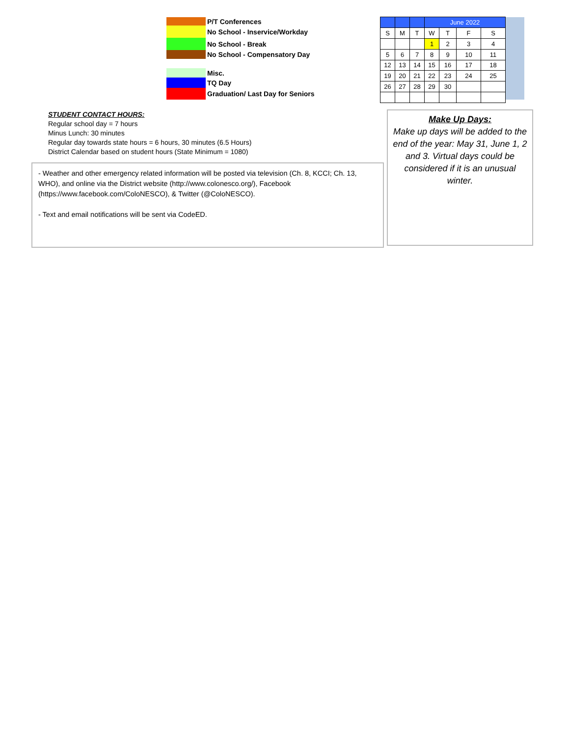P/T Conferences
No School - Inservice/Workday
No School - Break
No School - Compensatory Day
Misc.
TQ Day
Graduation/ Last Day for Seniors
| | | | June 2022 | | | |
| --- | --- | --- | --- | --- | --- | --- |
| S | M | T | W | T | F | S |
| | | | 1 | 2 | 3 | 4 |
| 5 | 6 | 7 | 8 | 9 | 10 | 11 |
| 12 | 13 | 14 | 15 | 16 | 17 | 18 |
| 19 | 20 | 21 | 22 | 23 | 24 | 25 |
| 26 | 27 | 28 | 29 | 30 | | |
STUDENT CONTACT HOURS:
Regular school day = 7 hours
Minus Lunch: 30 minutes
Regular day towards state hours = 6 hours, 30 minutes (6.5 Hours)
District Calendar based on student hours (State Minimum = 1080)
- Weather and other emergency related information will be posted via television (Ch. 8, KCCI; Ch. 13, WHO), and online via the District website (http://www.colonesco.org/), Facebook (https://www.facebook.com/ColoNESCO), & Twitter (@ColoNESCO).
- Text and email notifications will be sent via CodeED.
Make Up Days:
Make up days will be added to the end of the year: May 31, June 1, 2 and 3. Virtual days could be considered if it is an unusual winter.